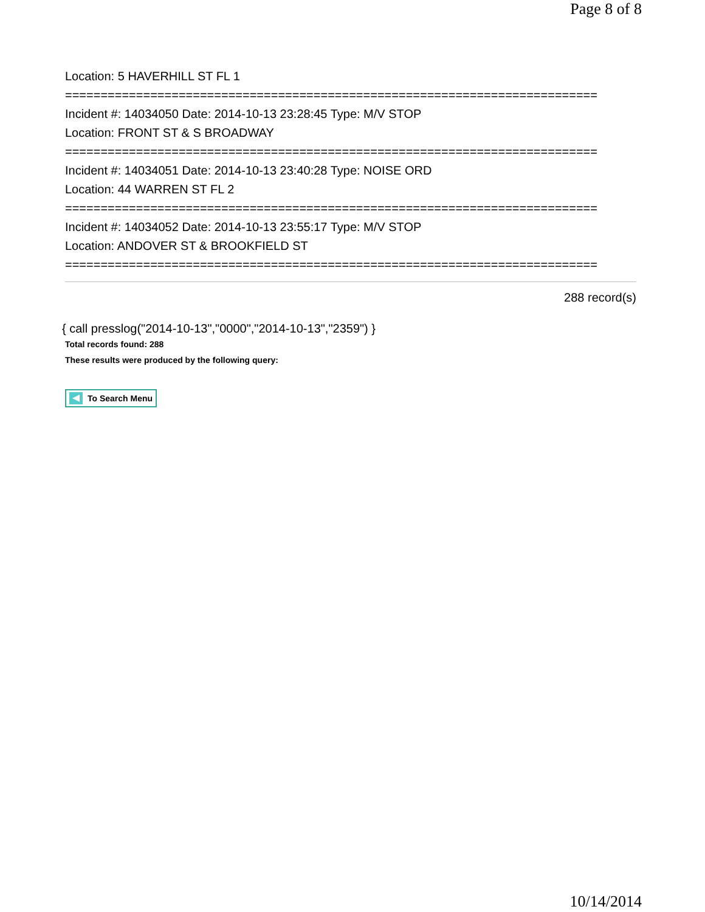Page 8 of 8
Location: 5 HAVERHILL ST FL 1
===========================================================================
Incident #: 14034050 Date: 2014-10-13 23:28:45 Type: M/V STOP
Location: FRONT ST & S BROADWAY
===========================================================================
Incident #: 14034051 Date: 2014-10-13 23:40:28 Type: NOISE ORD
Location: 44 WARREN ST FL 2
===========================================================================
Incident #: 14034052 Date: 2014-10-13 23:55:17 Type: M/V STOP
Location: ANDOVER ST & BROOKFIELD ST
===========================================================================
288 record(s)
{ call presslog("2014-10-13","0000","2014-10-13","2359") }
Total records found: 288
These results were produced by the following query:
To Search Menu
10/14/2014